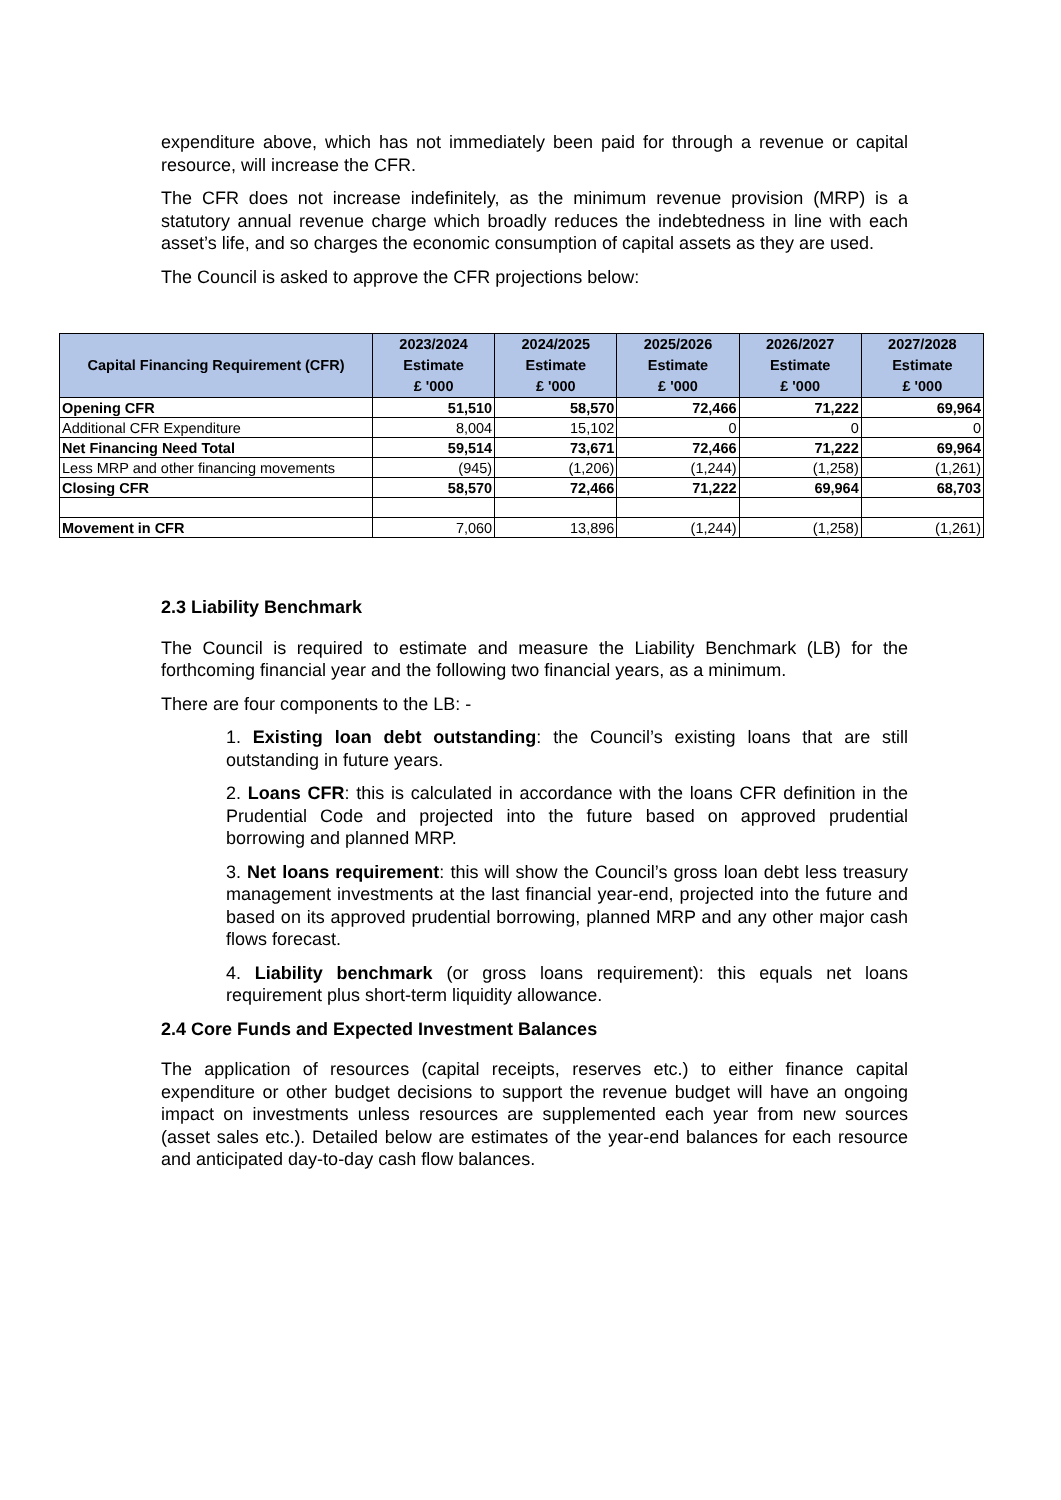expenditure above, which has not immediately been paid for through a revenue or capital resource, will increase the CFR.
The CFR does not increase indefinitely, as the minimum revenue provision (MRP) is a statutory annual revenue charge which broadly reduces the indebtedness in line with each asset’s life, and so charges the economic consumption of capital assets as they are used.
The Council is asked to approve the CFR projections below:
| Capital Financing Requirement (CFR) | 2023/2024 Estimate £ '000 | 2024/2025 Estimate £ '000 | 2025/2026 Estimate £ '000 | 2026/2027 Estimate £ '000 | 2027/2028 Estimate £ '000 |
| --- | --- | --- | --- | --- | --- |
| Opening CFR | 51,510 | 58,570 | 72,466 | 71,222 | 69,964 |
| Additional CFR Expenditure | 8,004 | 15,102 | 0 | 0 | 0 |
| Net Financing Need Total | 59,514 | 73,671 | 72,466 | 71,222 | 69,964 |
| Less MRP and other financing movements | (945) | (1,206) | (1,244) | (1,258) | (1,261) |
| Closing CFR | 58,570 | 72,466 | 71,222 | 69,964 | 68,703 |
| Movement in CFR | 7,060 | 13,896 | (1,244) | (1,258) | (1,261) |
2.3 Liability Benchmark
The Council is required to estimate and measure the Liability Benchmark (LB) for the forthcoming financial year and the following two financial years, as a minimum.
There are four components to the LB: -
1. Existing loan debt outstanding: the Council’s existing loans that are still outstanding in future years.
2. Loans CFR: this is calculated in accordance with the loans CFR definition in the Prudential Code and projected into the future based on approved prudential borrowing and planned MRP.
3. Net loans requirement: this will show the Council’s gross loan debt less treasury management investments at the last financial year-end, projected into the future and based on its approved prudential borrowing, planned MRP and any other major cash flows forecast.
4. Liability benchmark (or gross loans requirement): this equals net loans requirement plus short-term liquidity allowance.
2.4 Core Funds and Expected Investment Balances
The application of resources (capital receipts, reserves etc.) to either finance capital expenditure or other budget decisions to support the revenue budget will have an ongoing impact on investments unless resources are supplemented each year from new sources (asset sales etc.). Detailed below are estimates of the year-end balances for each resource and anticipated day-to-day cash flow balances.